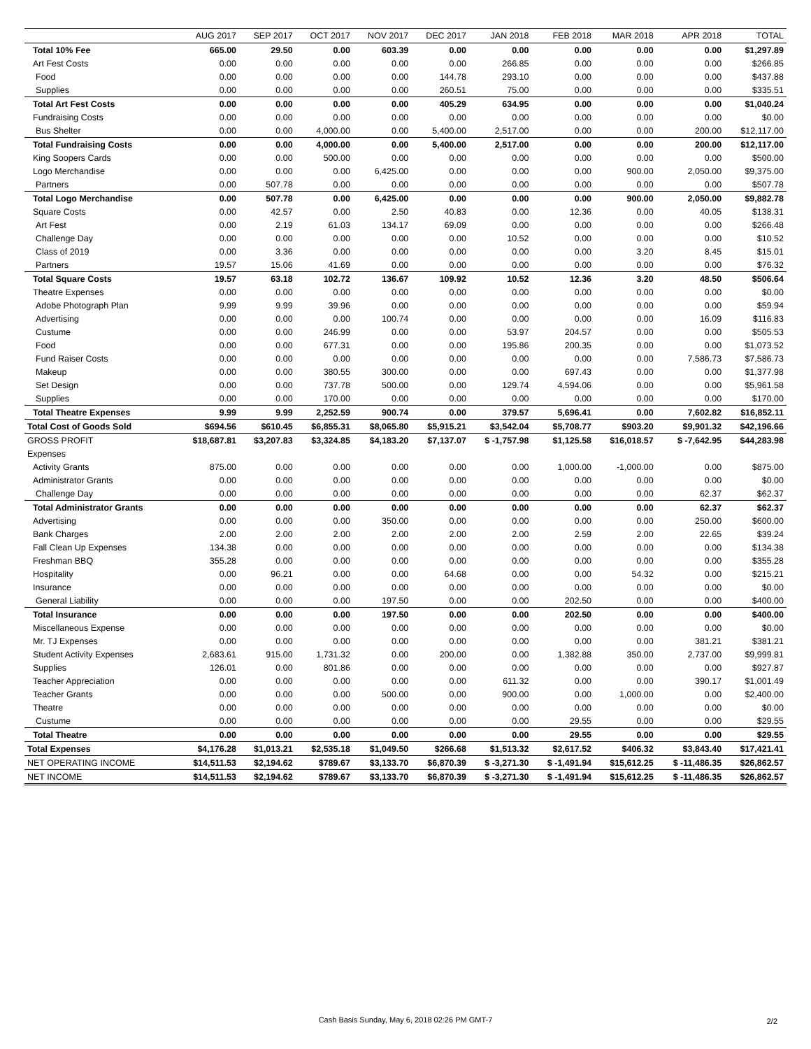| | AUG 2017 | SEP 2017 | OCT 2017 | NOV 2017 | DEC 2017 | JAN 2018 | FEB 2018 | MAR 2018 | APR 2018 | TOTAL |
| --- | --- | --- | --- | --- | --- | --- | --- | --- | --- | --- |
| Total 10% Fee | 665.00 | 29.50 | 0.00 | 603.39 | 0.00 | 0.00 | 0.00 | 0.00 | 0.00 | $1,297.89 |
| Art Fest Costs | 0.00 | 0.00 | 0.00 | 0.00 | 0.00 | 266.85 | 0.00 | 0.00 | 0.00 | $266.85 |
| Food | 0.00 | 0.00 | 0.00 | 0.00 | 144.78 | 293.10 | 0.00 | 0.00 | 0.00 | $437.88 |
| Supplies | 0.00 | 0.00 | 0.00 | 0.00 | 260.51 | 75.00 | 0.00 | 0.00 | 0.00 | $335.51 |
| Total Art Fest Costs | 0.00 | 0.00 | 0.00 | 0.00 | 405.29 | 634.95 | 0.00 | 0.00 | 0.00 | $1,040.24 |
| Fundraising Costs | 0.00 | 0.00 | 0.00 | 0.00 | 0.00 | 0.00 | 0.00 | 0.00 | 0.00 | $0.00 |
| Bus Shelter | 0.00 | 0.00 | 4,000.00 | 0.00 | 5,400.00 | 2,517.00 | 0.00 | 0.00 | 200.00 | $12,117.00 |
| Total Fundraising Costs | 0.00 | 0.00 | 4,000.00 | 0.00 | 5,400.00 | 2,517.00 | 0.00 | 0.00 | 200.00 | $12,117.00 |
| King Soopers Cards | 0.00 | 0.00 | 500.00 | 0.00 | 0.00 | 0.00 | 0.00 | 0.00 | 0.00 | $500.00 |
| Logo Merchandise | 0.00 | 0.00 | 0.00 | 6,425.00 | 0.00 | 0.00 | 0.00 | 900.00 | 2,050.00 | $9,375.00 |
| Partners | 0.00 | 507.78 | 0.00 | 0.00 | 0.00 | 0.00 | 0.00 | 0.00 | 0.00 | $507.78 |
| Total Logo Merchandise | 0.00 | 507.78 | 0.00 | 6,425.00 | 0.00 | 0.00 | 0.00 | 900.00 | 2,050.00 | $9,882.78 |
| Square Costs | 0.00 | 42.57 | 0.00 | 2.50 | 40.83 | 0.00 | 12.36 | 0.00 | 40.05 | $138.31 |
| Art Fest | 0.00 | 2.19 | 61.03 | 134.17 | 69.09 | 0.00 | 0.00 | 0.00 | 0.00 | $266.48 |
| Challenge Day | 0.00 | 0.00 | 0.00 | 0.00 | 0.00 | 10.52 | 0.00 | 0.00 | 0.00 | $10.52 |
| Class of 2019 | 0.00 | 3.36 | 0.00 | 0.00 | 0.00 | 0.00 | 0.00 | 3.20 | 8.45 | $15.01 |
| Partners | 19.57 | 15.06 | 41.69 | 0.00 | 0.00 | 0.00 | 0.00 | 0.00 | 0.00 | $76.32 |
| Total Square Costs | 19.57 | 63.18 | 102.72 | 136.67 | 109.92 | 10.52 | 12.36 | 3.20 | 48.50 | $506.64 |
| Theatre Expenses | 0.00 | 0.00 | 0.00 | 0.00 | 0.00 | 0.00 | 0.00 | 0.00 | 0.00 | $0.00 |
| Adobe Photograph Plan | 9.99 | 9.99 | 39.96 | 0.00 | 0.00 | 0.00 | 0.00 | 0.00 | 0.00 | $59.94 |
| Advertising | 0.00 | 0.00 | 0.00 | 100.74 | 0.00 | 0.00 | 0.00 | 0.00 | 16.09 | $116.83 |
| Custume | 0.00 | 0.00 | 246.99 | 0.00 | 0.00 | 53.97 | 204.57 | 0.00 | 0.00 | $505.53 |
| Food | 0.00 | 0.00 | 677.31 | 0.00 | 0.00 | 195.86 | 200.35 | 0.00 | 0.00 | $1,073.52 |
| Fund Raiser Costs | 0.00 | 0.00 | 0.00 | 0.00 | 0.00 | 0.00 | 0.00 | 0.00 | 7,586.73 | $7,586.73 |
| Makeup | 0.00 | 0.00 | 380.55 | 300.00 | 0.00 | 0.00 | 697.43 | 0.00 | 0.00 | $1,377.98 |
| Set Design | 0.00 | 0.00 | 737.78 | 500.00 | 0.00 | 129.74 | 4,594.06 | 0.00 | 0.00 | $5,961.58 |
| Supplies | 0.00 | 0.00 | 170.00 | 0.00 | 0.00 | 0.00 | 0.00 | 0.00 | 0.00 | $170.00 |
| Total Theatre Expenses | 9.99 | 9.99 | 2,252.59 | 900.74 | 0.00 | 379.57 | 5,696.41 | 0.00 | 7,602.82 | $16,852.11 |
| Total Cost of Goods Sold | $694.56 | $610.45 | $6,855.31 | $8,065.80 | $5,915.21 | $3,542.04 | $5,708.77 | $903.20 | $9,901.32 | $42,196.66 |
| GROSS PROFIT | $18,687.81 | $3,207.83 | $3,324.85 | $4,183.20 | $7,137.07 | $ -1,757.98 | $1,125.58 | $16,018.57 | $ -7,642.95 | $44,283.98 |
| Expenses | | | | | | | | | | |
| Activity Grants | 875.00 | 0.00 | 0.00 | 0.00 | 0.00 | 0.00 | 1,000.00 | -1,000.00 | 0.00 | $875.00 |
| Administrator Grants | 0.00 | 0.00 | 0.00 | 0.00 | 0.00 | 0.00 | 0.00 | 0.00 | 0.00 | $0.00 |
| Challenge Day | 0.00 | 0.00 | 0.00 | 0.00 | 0.00 | 0.00 | 0.00 | 0.00 | 62.37 | $62.37 |
| Total Administrator Grants | 0.00 | 0.00 | 0.00 | 0.00 | 0.00 | 0.00 | 0.00 | 0.00 | 62.37 | $62.37 |
| Advertising | 0.00 | 0.00 | 0.00 | 350.00 | 0.00 | 0.00 | 0.00 | 0.00 | 250.00 | $600.00 |
| Bank Charges | 2.00 | 2.00 | 2.00 | 2.00 | 2.00 | 2.00 | 2.59 | 2.00 | 22.65 | $39.24 |
| Fall Clean Up Expenses | 134.38 | 0.00 | 0.00 | 0.00 | 0.00 | 0.00 | 0.00 | 0.00 | 0.00 | $134.38 |
| Freshman BBQ | 355.28 | 0.00 | 0.00 | 0.00 | 0.00 | 0.00 | 0.00 | 0.00 | 0.00 | $355.28 |
| Hospitality | 0.00 | 96.21 | 0.00 | 0.00 | 64.68 | 0.00 | 0.00 | 54.32 | 0.00 | $215.21 |
| Insurance | 0.00 | 0.00 | 0.00 | 0.00 | 0.00 | 0.00 | 0.00 | 0.00 | 0.00 | $0.00 |
| General Liability | 0.00 | 0.00 | 0.00 | 197.50 | 0.00 | 0.00 | 202.50 | 0.00 | 0.00 | $400.00 |
| Total Insurance | 0.00 | 0.00 | 0.00 | 197.50 | 0.00 | 0.00 | 202.50 | 0.00 | 0.00 | $400.00 |
| Miscellaneous Expense | 0.00 | 0.00 | 0.00 | 0.00 | 0.00 | 0.00 | 0.00 | 0.00 | 0.00 | $0.00 |
| Mr. TJ Expenses | 0.00 | 0.00 | 0.00 | 0.00 | 0.00 | 0.00 | 0.00 | 0.00 | 381.21 | $381.21 |
| Student Activity Expenses | 2,683.61 | 915.00 | 1,731.32 | 0.00 | 200.00 | 0.00 | 1,382.88 | 350.00 | 2,737.00 | $9,999.81 |
| Supplies | 126.01 | 0.00 | 801.86 | 0.00 | 0.00 | 0.00 | 0.00 | 0.00 | 0.00 | $927.87 |
| Teacher Appreciation | 0.00 | 0.00 | 0.00 | 0.00 | 0.00 | 611.32 | 0.00 | 0.00 | 390.17 | $1,001.49 |
| Teacher Grants | 0.00 | 0.00 | 0.00 | 500.00 | 0.00 | 900.00 | 0.00 | 1,000.00 | 0.00 | $2,400.00 |
| Theatre | 0.00 | 0.00 | 0.00 | 0.00 | 0.00 | 0.00 | 0.00 | 0.00 | 0.00 | $0.00 |
| Custume | 0.00 | 0.00 | 0.00 | 0.00 | 0.00 | 0.00 | 29.55 | 0.00 | 0.00 | $29.55 |
| Total Theatre | 0.00 | 0.00 | 0.00 | 0.00 | 0.00 | 0.00 | 29.55 | 0.00 | 0.00 | $29.55 |
| Total Expenses | $4,176.28 | $1,013.21 | $2,535.18 | $1,049.50 | $266.68 | $1,513.32 | $2,617.52 | $406.32 | $3,843.40 | $17,421.41 |
| NET OPERATING INCOME | $14,511.53 | $2,194.62 | $789.67 | $3,133.70 | $6,870.39 | $ -3,271.30 | $ -1,491.94 | $15,612.25 | $ -11,486.35 | $26,862.57 |
| NET INCOME | $14,511.53 | $2,194.62 | $789.67 | $3,133.70 | $6,870.39 | $ -3,271.30 | $ -1,491.94 | $15,612.25 | $ -11,486.35 | $26,862.57 |
Cash Basis Sunday, May 6, 2018 02:26 PM GMT-7 2/2